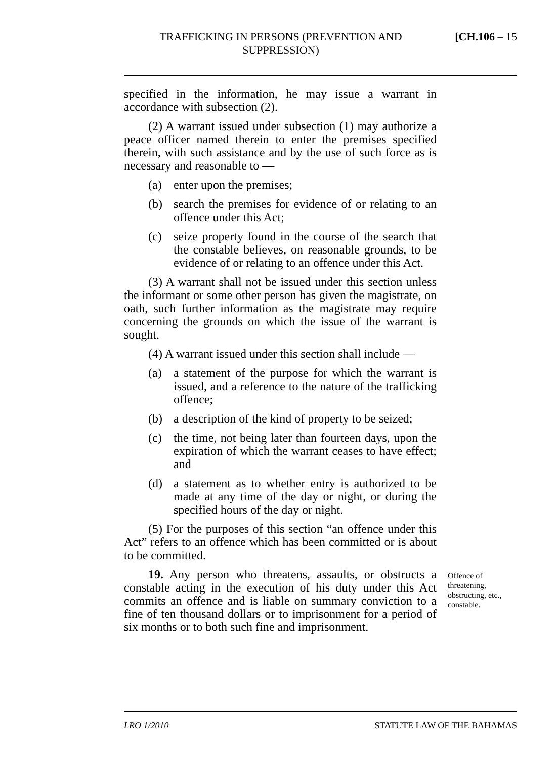TRAFFICKING IN PERSONS (PREVENTION AND SUPPRESSION)
[CH.106 – 15
specified in the information, he may issue a warrant in accordance with subsection (2).
(2) A warrant issued under subsection (1) may authorize a peace officer named therein to enter the premises specified therein, with such assistance and by the use of such force as is necessary and reasonable to —
(a) enter upon the premises;
(b) search the premises for evidence of or relating to an offence under this Act;
(c) seize property found in the course of the search that the constable believes, on reasonable grounds, to be evidence of or relating to an offence under this Act.
(3) A warrant shall not be issued under this section unless the informant or some other person has given the magistrate, on oath, such further information as the magistrate may require concerning the grounds on which the issue of the warrant is sought.
(4) A warrant issued under this section shall include —
(a) a statement of the purpose for which the warrant is issued, and a reference to the nature of the trafficking offence;
(b) a description of the kind of property to be seized;
(c) the time, not being later than fourteen days, upon the expiration of which the warrant ceases to have effect; and
(d) a statement as to whether entry is authorized to be made at any time of the day or night, or during the specified hours of the day or night.
(5) For the purposes of this section “an offence under this Act” refers to an offence which has been committed or is about to be committed.
19. Any person who threatens, assaults, or obstructs a constable acting in the execution of his duty under this Act commits an offence and is liable on summary conviction to a fine of ten thousand dollars or to imprisonment for a period of six months or to both such fine and imprisonment.
Offence of threatening, obstructing, etc., constable.
LRO 1/2010 STATUTE LAW OF THE BAHAMAS